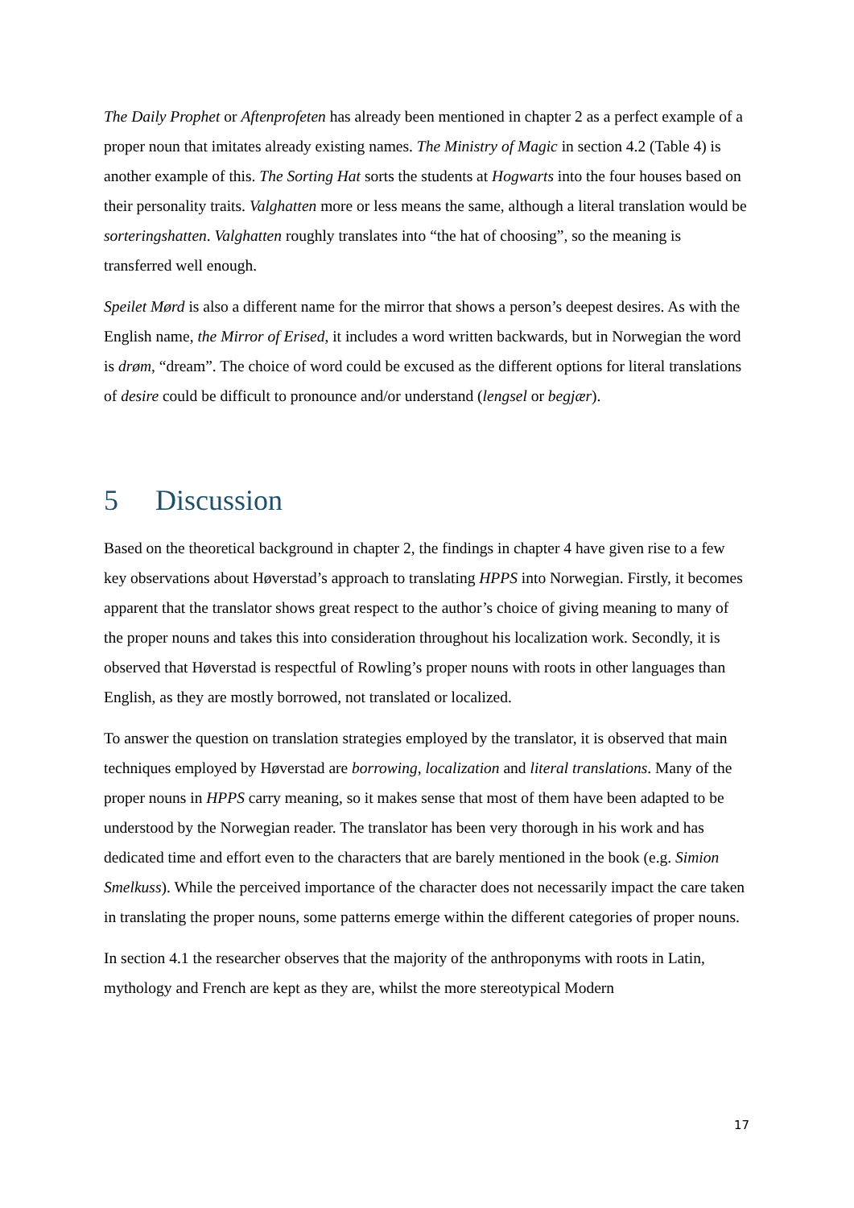The Daily Prophet or Aftenprofeten has already been mentioned in chapter 2 as a perfect example of a proper noun that imitates already existing names. The Ministry of Magic in section 4.2 (Table 4) is another example of this. The Sorting Hat sorts the students at Hogwarts into the four houses based on their personality traits. Valghatten more or less means the same, although a literal translation would be sorteringshatten. Valghatten roughly translates into “the hat of choosing”, so the meaning is transferred well enough.
Speilet Mørd is also a different name for the mirror that shows a person’s deepest desires. As with the English name, the Mirror of Erised, it includes a word written backwards, but in Norwegian the word is drøm, “dream”. The choice of word could be excused as the different options for literal translations of desire could be difficult to pronounce and/or understand (lengsel or begjær).
5 Discussion
Based on the theoretical background in chapter 2, the findings in chapter 4 have given rise to a few key observations about Høverstad’s approach to translating HPPS into Norwegian. Firstly, it becomes apparent that the translator shows great respect to the author’s choice of giving meaning to many of the proper nouns and takes this into consideration throughout his localization work. Secondly, it is observed that Høverstad is respectful of Rowling’s proper nouns with roots in other languages than English, as they are mostly borrowed, not translated or localized.
To answer the question on translation strategies employed by the translator, it is observed that main techniques employed by Høverstad are borrowing, localization and literal translations. Many of the proper nouns in HPPS carry meaning, so it makes sense that most of them have been adapted to be understood by the Norwegian reader. The translator has been very thorough in his work and has dedicated time and effort even to the characters that are barely mentioned in the book (e.g. Simion Smelkuss). While the perceived importance of the character does not necessarily impact the care taken in translating the proper nouns, some patterns emerge within the different categories of proper nouns.
In section 4.1 the researcher observes that the majority of the anthroponyms with roots in Latin, mythology and French are kept as they are, whilst the more stereotypical Modern
17